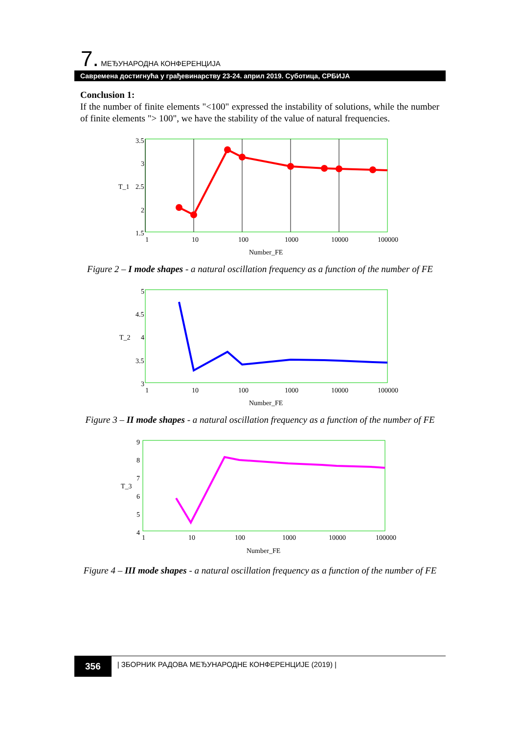7. МЕЂУНАРОДНА КОНФЕРЕНЦИЈА
Савремена достигнућа у грађевинарству 23-24. април 2019. Суботица, СРБИЈА
Conclusion 1:
If the number of finite elements "<100" expressed the instability of solutions, while the number of finite elements "> 100", we have the stability of the value of natural frequencies.
3.5
3
2.5
2
1.5
T_1
1
10
100
1000
10000
100000
Number_FE
Figure 2 – I mode shapes - a natural oscillation frequency as a function of the number of FE
5
4.5
4
3.5
3
T_2
1
10
100
1000
10000
100000
Number_FE
Figure 3 – II mode shapes - a natural oscillation frequency as a function of the number of FE
9
8
7
6
5
4
T_3
1
10
100
1000
10000
100000
Number_FE
Figure 4 – III mode shapes - a natural oscillation frequency as a function of the number of FE
356
| ЗБОРНИК РАДОВА МЕЂУНАРОДНЕ КОНФЕРЕНЦИЈЕ (2019) |